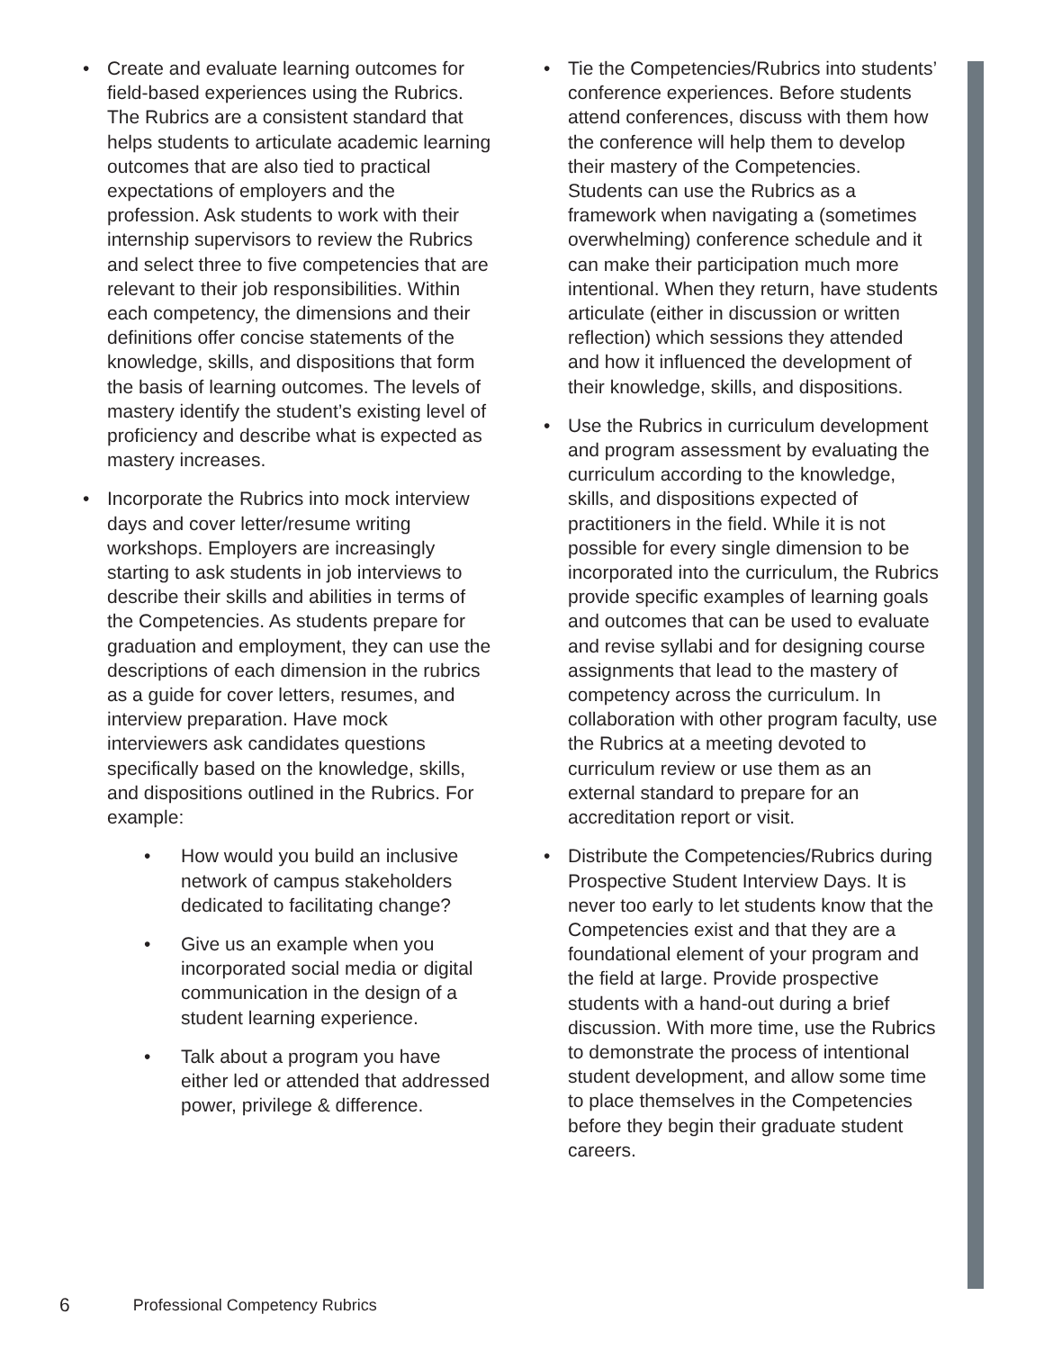• Create and evaluate learning outcomes for field-based experiences using the Rubrics. The Rubrics are a consistent standard that helps students to articulate academic learning outcomes that are also tied to practical expectations of employers and the profession. Ask students to work with their internship supervisors to review the Rubrics and select three to five competencies that are relevant to their job responsibilities. Within each competency, the dimensions and their definitions offer concise statements of the knowledge, skills, and dispositions that form the basis of learning outcomes. The levels of mastery identify the student’s existing level of proficiency and describe what is expected as mastery increases.
• Incorporate the Rubrics into mock interview days and cover letter/resume writing workshops. Employers are increasingly starting to ask students in job interviews to describe their skills and abilities in terms of the Competencies. As students prepare for graduation and employment, they can use the descriptions of each dimension in the rubrics as a guide for cover letters, resumes, and interview preparation. Have mock interviewers ask candidates questions specifically based on the knowledge, skills, and dispositions outlined in the Rubrics. For example:
• How would you build an inclusive network of campus stakeholders dedicated to facilitating change?
• Give us an example when you incorporated social media or digital communication in the design of a student learning experience.
• Talk about a program you have either led or attended that addressed power, privilege & difference.
• Tie the Competencies/Rubrics into students’ conference experiences. Before students attend conferences, discuss with them how the conference will help them to develop their mastery of the Competencies. Students can use the Rubrics as a framework when navigating a (sometimes overwhelming) conference schedule and it can make their participation much more intentional. When they return, have students articulate (either in discussion or written reflection) which sessions they attended and how it influenced the development of their knowledge, skills, and dispositions.
• Use the Rubrics in curriculum development and program assessment by evaluating the curriculum according to the knowledge, skills, and dispositions expected of practitioners in the field. While it is not possible for every single dimension to be incorporated into the curriculum, the Rubrics provide specific examples of learning goals and outcomes that can be used to evaluate and revise syllabi and for designing course assignments that lead to the mastery of competency across the curriculum. In collaboration with other program faculty, use the Rubrics at a meeting devoted to curriculum review or use them as an external standard to prepare for an accreditation report or visit.
• Distribute the Competencies/Rubrics during Prospective Student Interview Days. It is never too early to let students know that the Competencies exist and that they are a foundational element of your program and the field at large. Provide prospective students with a hand-out during a brief discussion. With more time, use the Rubrics to demonstrate the process of intentional student development, and allow some time to place themselves in the Competencies before they begin their graduate student careers.
6 Professional Competency Rubrics